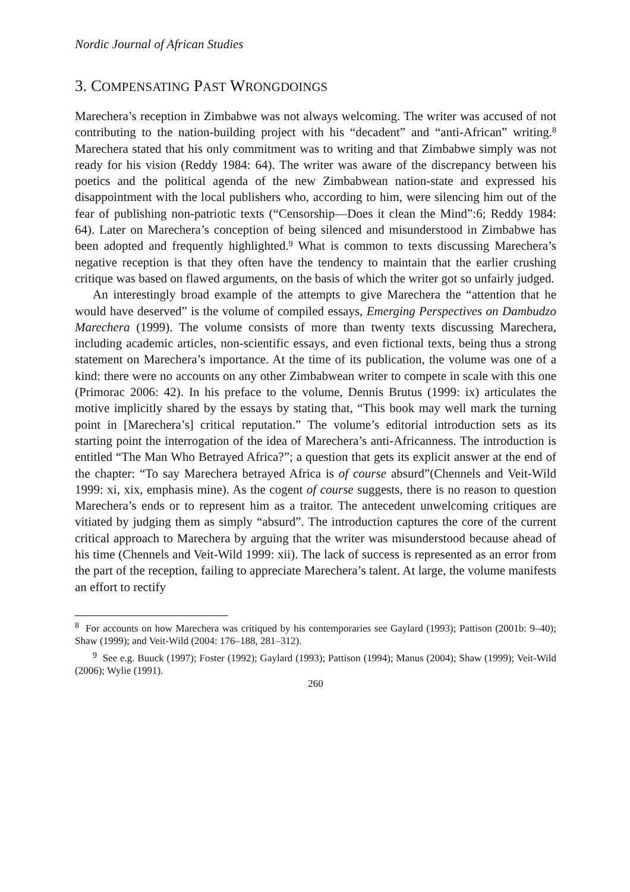Nordic Journal of African Studies
3. COMPENSATING PAST WRONGDOINGS
Marechera’s reception in Zimbabwe was not always welcoming. The writer was accused of not contributing to the nation-building project with his “decadent” and “anti-African” writing.<sup>8</sup> Marechera stated that his only commitment was to writing and that Zimbabwe simply was not ready for his vision (Reddy 1984: 64). The writer was aware of the discrepancy between his poetics and the political agenda of the new Zimbabwean nation-state and expressed his disappointment with the local publishers who, according to him, were silencing him out of the fear of publishing non-patriotic texts (“Censorship—Does it clean the Mind”:6; Reddy 1984: 64). Later on Marechera’s conception of being silenced and misunderstood in Zimbabwe has been adopted and frequently highlighted.<sup>9</sup> What is common to texts discussing Marechera’s negative reception is that they often have the tendency to maintain that the earlier crushing critique was based on flawed arguments, on the basis of which the writer got so unfairly judged.
An interestingly broad example of the attempts to give Marechera the “attention that he would have deserved” is the volume of compiled essays, Emerging Perspectives on Dambudzo Marechera (1999). The volume consists of more than twenty texts discussing Marechera, including academic articles, non-scientific essays, and even fictional texts, being thus a strong statement on Marechera’s importance. At the time of its publication, the volume was one of a kind: there were no accounts on any other Zimbabwean writer to compete in scale with this one (Primorac 2006: 42). In his preface to the volume, Dennis Brutus (1999: ix) articulates the motive implicitly shared by the essays by stating that, “This book may well mark the turning point in [Marechera’s] critical reputation.” The volume’s editorial introduction sets as its starting point the interrogation of the idea of Marechera’s anti-Africanness. The introduction is entitled “The Man Who Betrayed Africa?”; a question that gets its explicit answer at the end of the chapter: “To say Marechera betrayed Africa is of course absurd”(Chennels and Veit-Wild 1999: xi, xix, emphasis mine). As the cogent of course suggests, there is no reason to question Marechera’s ends or to represent him as a traitor. The antecedent unwelcoming critiques are vitiated by judging them as simply “absurd”. The introduction captures the core of the current critical approach to Marechera by arguing that the writer was misunderstood because ahead of his time (Chennels and Veit-Wild 1999: xii). The lack of success is represented as an error from the part of the reception, failing to appreciate Marechera’s talent. At large, the volume manifests an effort to rectify
<sup>8</sup> For accounts on how Marechera was critiqued by his contemporaries see Gaylard (1993); Pattison (2001b: 9–40); Shaw (1999); and Veit-Wild (2004: 176–188, 281–312).
<sup>9</sup> See e.g. Buuck (1997); Foster (1992); Gaylard (1993); Pattison (1994); Manus (2004); Shaw (1999); Veit-Wild (2006); Wylie (1991).
260